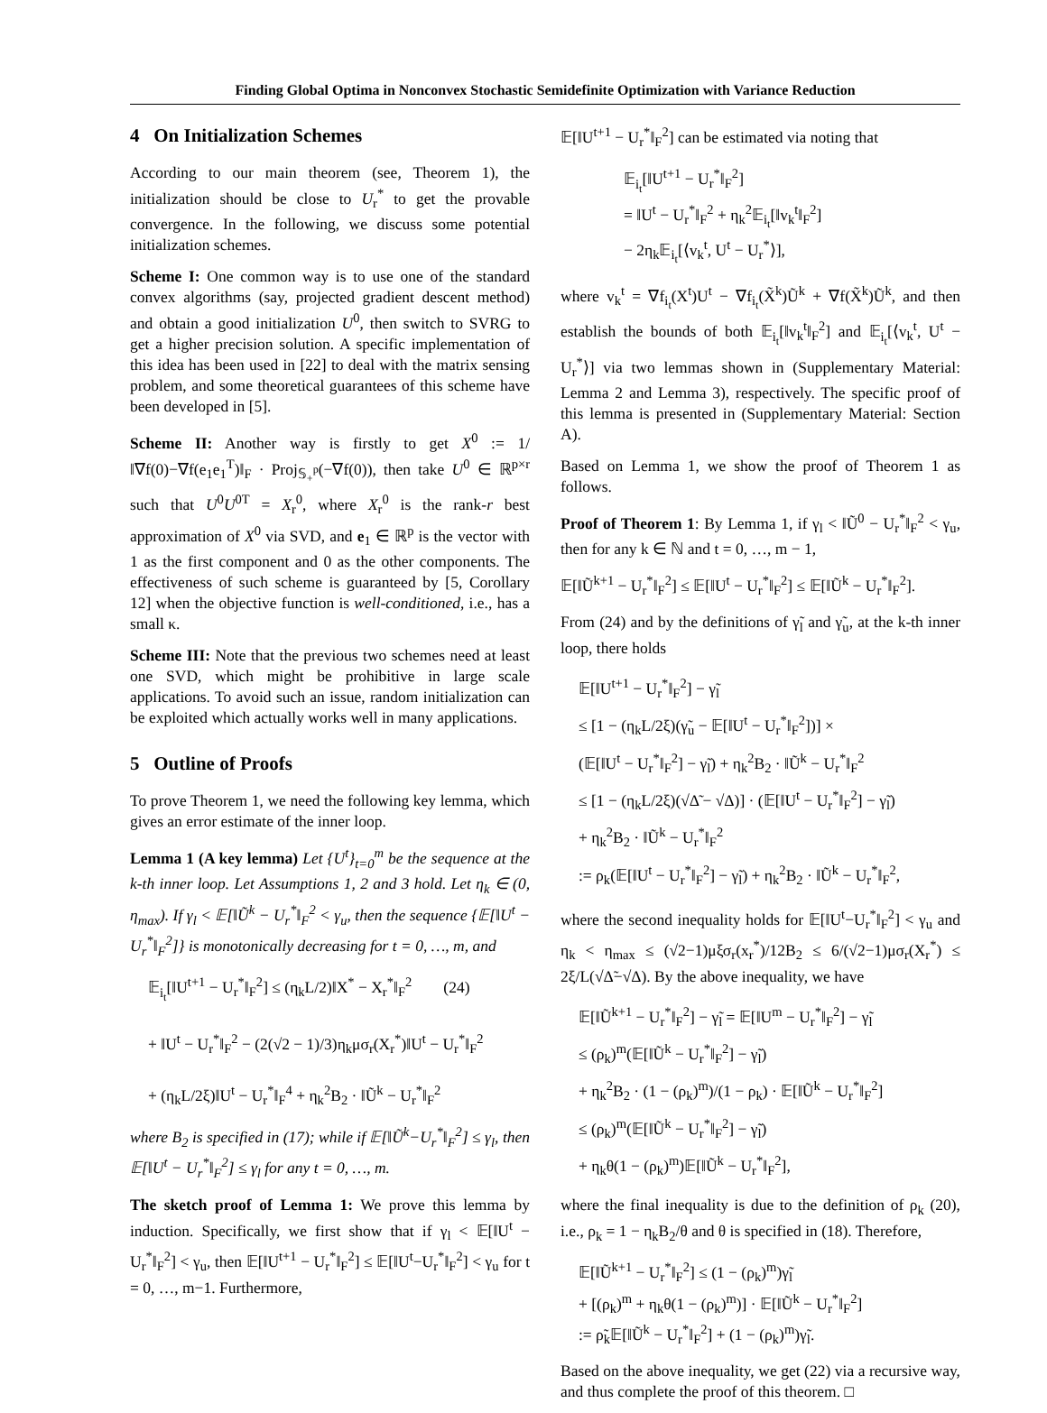Finding Global Optima in Nonconvex Stochastic Semidefinite Optimization with Variance Reduction
4 On Initialization Schemes
According to our main theorem (see, Theorem 1), the initialization should be close to U<sub>r</sub><sup>*</sup> to get the provable convergence. In the following, we discuss some potential initialization schemes.
Scheme I: One common way is to use one of the standard convex algorithms (say, projected gradient descent method) and obtain a good initialization U<sup>0</sup>, then switch to SVRG to get a higher precision solution. A specific implementation of this idea has been used in [22] to deal with the matrix sensing problem, and some theoretical guarantees of this scheme have been developed in [5].
Scheme II: Another way is firstly to get X<sup>0</sup> := 1/‖∇f(0)−∇f(e<sub>1</sub>e<sub>1</sub><sup>T</sup>)‖<sub>F</sub> · Proj<sub>𝕊<sub>+</sub><sup>p</sup></sub>(−∇f(0)), then take U<sup>0</sup> ∈ ℝ<sup>p×r</sup> such that U<sup>0</sup>U<sup>0T</sup> = X<sub>r</sub><sup>0</sup>, where X<sub>r</sub><sup>0</sup> is the rank-r best approximation of X<sup>0</sup> via SVD, and e<sub>1</sub> ∈ ℝ<sup>p</sup> is the vector with 1 as the first component and 0 as the other components. The effectiveness of such scheme is guaranteed by [5, Corollary 12] when the objective function is well-conditioned, i.e., has a small κ.
Scheme III: Note that the previous two schemes need at least one SVD, which might be prohibitive in large scale applications. To avoid such an issue, random initialization can be exploited which actually works well in many applications.
5 Outline of Proofs
To prove Theorem 1, we need the following key lemma, which gives an error estimate of the inner loop.
Lemma 1 (A key lemma) Let {U<sup>t</sup>}<sub>t=0</sub><sup>m</sup> be the sequence at the k-th inner loop. Let Assumptions 1, 2 and 3 hold. Let η<sub>k</sub> ∈ (0, η<sub>max</sub>). If γ<sub>l</sub> < 𝔼[‖Ũ<sup>k</sup> − U<sub>r</sub><sup>*</sup>‖<sub>F</sub><sup>2</sup> < γ<sub>u</sub>, then the sequence {𝔼[‖U<sup>t</sup> − U<sub>r</sub><sup>*</sup>‖<sub>F</sub><sup>2</sup>]} is monotonically decreasing for t = 0, …, m, and
𝔼<sub>i<sub>t</sub></sub>[‖U<sup>t+1</sup> − U<sub>r</sub><sup>*</sup>‖<sub>F</sub><sup>2</sup>] ≤ (η<sub>k</sub>L/2)‖X<sup>*</sup> − X<sub>r</sub><sup>*</sup>‖<sub>F</sub><sup>2</sup> (24)
+ ‖U<sup>t</sup> − U<sub>r</sub><sup>*</sup>‖<sub>F</sub><sup>2</sup> − (2(√2 − 1)/3)η<sub>k</sub>μσ<sub>r</sub>(X<sub>r</sub><sup>*</sup>)‖U<sup>t</sup> − U<sub>r</sub><sup>*</sup>‖<sub>F</sub><sup>2</sup>
+ (η<sub>k</sub>L/2ξ)‖U<sup>t</sup> − U<sub>r</sub><sup>*</sup>‖<sub>F</sub><sup>4</sup> + η<sub>k</sub><sup>2</sup>B<sub>2</sub> · ‖Ũ<sup>k</sup> − U<sub>r</sub><sup>*</sup>‖<sub>F</sub><sup>2</sup>
where B<sub>2</sub> is specified in (17); while if 𝔼[‖Ũ<sup>k</sup>−U<sub>r</sub><sup>*</sup>‖<sub>F</sub><sup>2</sup>] ≤ γ<sub>l</sub>, then 𝔼[‖U<sup>t</sup> − U<sub>r</sub><sup>*</sup>‖<sub>F</sub><sup>2</sup>] ≤ γ<sub>l</sub> for any t = 0, …, m.
The sketch proof of Lemma 1: We prove this lemma by induction. Specifically, we first show that if γ<sub>l</sub> < 𝔼[‖U<sup>t</sup> − U<sub>r</sub><sup>*</sup>‖<sub>F</sub><sup>2</sup>] < γ<sub>u</sub>, then 𝔼[‖U<sup>t+1</sup> − U<sub>r</sub><sup>*</sup>‖<sub>F</sub><sup>2</sup>] ≤ 𝔼[‖U<sup>t</sup>−U<sub>r</sub><sup>*</sup>‖<sub>F</sub><sup>2</sup>] < γ<sub>u</sub> for t = 0, …, m−1. Furthermore,
𝔼[‖U<sup>t+1</sup> − U<sub>r</sub><sup>*</sup>‖<sub>F</sub><sup>2</sup>] can be estimated via noting that
𝔼<sub>i<sub>t</sub></sub>[‖U<sup>t+1</sup> − U<sub>r</sub><sup>*</sup>‖<sub>F</sub><sup>2</sup>]
= ‖U<sup>t</sup> − U<sub>r</sub><sup>*</sup>‖<sub>F</sub><sup>2</sup> + η<sub>k</sub><sup>2</sup>𝔼<sub>i<sub>t</sub></sub>[‖v<sub>k</sub><sup>t</sup>‖<sub>F</sub><sup>2</sup>]
− 2η<sub>k</sub>𝔼<sub>i<sub>t</sub></sub>[⟨v<sub>k</sub><sup>t</sup>, U<sup>t</sup> − U<sub>r</sub><sup>*</sup>⟩],
where v<sub>k</sub><sup>t</sup> = ∇f<sub>i<sub>t</sub></sub>(X<sup>t</sup>)U<sup>t</sup> − ∇f<sub>i<sub>t</sub></sub>(X̃<sup>k</sup>)Ũ<sup>k</sup> + ∇f(X̃<sup>k</sup>)Ũ<sup>k</sup>, and then establish the bounds of both 𝔼<sub>i<sub>t</sub></sub>[‖v<sub>k</sub><sup>t</sup>‖<sub>F</sub><sup>2</sup>] and 𝔼<sub>i<sub>t</sub></sub>[⟨v<sub>k</sub><sup>t</sup>, U<sup>t</sup> − U<sub>r</sub><sup>*</sup>⟩] via two lemmas shown in (Supplementary Material: Lemma 2 and Lemma 3), respectively. The specific proof of this lemma is presented in (Supplementary Material: Section A).
Based on Lemma 1, we show the proof of Theorem 1 as follows.
Proof of Theorem 1: By Lemma 1, if γ<sub>l</sub> < ‖Ũ<sup>0</sup> − U<sub>r</sub><sup>*</sup>‖<sub>F</sub><sup>2</sup> < γ<sub>u</sub>, then for any k ∈ ℕ and t = 0, …, m − 1,
𝔼[‖Ũ<sup>k+1</sup> − U<sub>r</sub><sup>*</sup>‖<sub>F</sub><sup>2</sup>] ≤ 𝔼[‖U<sup>t</sup> − U<sub>r</sub><sup>*</sup>‖<sub>F</sub><sup>2</sup>] ≤ 𝔼[‖Ũ<sup>k</sup> − U<sub>r</sub><sup>*</sup>‖<sub>F</sub><sup>2</sup>].
From (24) and by the definitions of γ̃<sub>l</sub> and γ̃<sub>u</sub>, at the k-th inner loop, there holds
𝔼[‖U<sup>t+1</sup> − U<sub>r</sub><sup>*</sup>‖<sub>F</sub><sup>2</sup>] − γ̃<sub>l</sub>
≤ [1 − (η<sub>k</sub>L/2ξ)(γ̃<sub>u</sub> − 𝔼[‖U<sup>t</sup> − U<sub>r</sub><sup>*</sup>‖<sub>F</sub><sup>2</sup>])] ×
(𝔼[‖U<sup>t</sup> − U<sub>r</sub><sup>*</sup>‖<sub>F</sub><sup>2</sup>] − γ̃<sub>l</sub>) + η<sub>k</sub><sup>2</sup>B<sub>2</sub> · ‖Ũ<sup>k</sup> − U<sub>r</sub><sup>*</sup>‖<sub>F</sub><sup>2</sup>
≤ [1 − (η<sub>k</sub>L/2ξ)(√Δ̃ − √Δ)] · (𝔼[‖U<sup>t</sup> − U<sub>r</sub><sup>*</sup>‖<sub>F</sub><sup>2</sup>] − γ̃<sub>l</sub>)
+ η<sub>k</sub><sup>2</sup>B<sub>2</sub> · ‖Ũ<sup>k</sup> − U<sub>r</sub><sup>*</sup>‖<sub>F</sub><sup>2</sup>
:= ρ<sub>k</sub>(𝔼[‖U<sup>t</sup> − U<sub>r</sub><sup>*</sup>‖<sub>F</sub><sup>2</sup>] − γ̃<sub>l</sub>) + η<sub>k</sub><sup>2</sup>B<sub>2</sub> · ‖Ũ<sup>k</sup> − U<sub>r</sub><sup>*</sup>‖<sub>F</sub><sup>2</sup>,
where the second inequality holds for 𝔼[‖U<sup>t</sup>−U<sub>r</sub><sup>*</sup>‖<sub>F</sub><sup>2</sup>] < γ<sub>u</sub> and η<sub>k</sub> < η<sub>max</sub> ≤ (√2−1)μξσ<sub>r</sub>(x<sub>r</sub><sup>*</sup>)/12B<sub>2</sub> ≤ 6/(√2−1)μσ<sub>r</sub>(X<sub>r</sub><sup>*</sup>) ≤ 2ξ/L(√Δ̃−√Δ). By the above inequality, we have
𝔼[‖Ũ<sup>k+1</sup> − U<sub>r</sub><sup>*</sup>‖<sub>F</sub><sup>2</sup>] − γ̃<sub>l</sub> = 𝔼[‖U<sup>m</sup> − U<sub>r</sub><sup>*</sup>‖<sub>F</sub><sup>2</sup>] − γ̃<sub>l</sub>
≤ (ρ<sub>k</sub>)<sup>m</sup>(𝔼[‖Ũ<sup>k</sup> − U<sub>r</sub><sup>*</sup>‖<sub>F</sub><sup>2</sup>] − γ̃<sub>l</sub>)
+ η<sub>k</sub><sup>2</sup>B<sub>2</sub> · (1 − (ρ<sub>k</sub>)<sup>m</sup>)/(1 − ρ<sub>k</sub>) · 𝔼[‖Ũ<sup>k</sup> − U<sub>r</sub><sup>*</sup>‖<sub>F</sub><sup>2</sup>]
≤ (ρ<sub>k</sub>)<sup>m</sup>(𝔼[‖Ũ<sup>k</sup> − U<sub>r</sub><sup>*</sup>‖<sub>F</sub><sup>2</sup>] − γ̃<sub>l</sub>)
+ η<sub>k</sub>θ(1 − (ρ<sub>k</sub>)<sup>m</sup>)𝔼[‖Ũ<sup>k</sup> − U<sub>r</sub><sup>*</sup>‖<sub>F</sub><sup>2</sup>],
where the final inequality is due to the definition of ρ<sub>k</sub> (20), i.e., ρ<sub>k</sub> = 1 − η<sub>k</sub>B<sub>2</sub>/θ and θ is specified in (18). Therefore,
𝔼[‖Ũ<sup>k+1</sup> − U<sub>r</sub><sup>*</sup>‖<sub>F</sub><sup>2</sup>] ≤ (1 − (ρ<sub>k</sub>)<sup>m</sup>)γ̃<sub>l</sub>
+ [(ρ<sub>k</sub>)<sup>m</sup> + η<sub>k</sub>θ(1 − (ρ<sub>k</sub>)<sup>m</sup>)] · 𝔼[‖Ũ<sup>k</sup> − U<sub>r</sub><sup>*</sup>‖<sub>F</sub><sup>2</sup>]
:= ρ̃<sub>k</sub>𝔼[‖Ũ<sup>k</sup> − U<sub>r</sub><sup>*</sup>‖<sub>F</sub><sup>2</sup>] + (1 − (ρ<sub>k</sub>)<sup>m</sup>)γ̃<sub>l</sub>.
Based on the above inequality, we get (22) via a recursive way, and thus complete the proof of this theorem. □